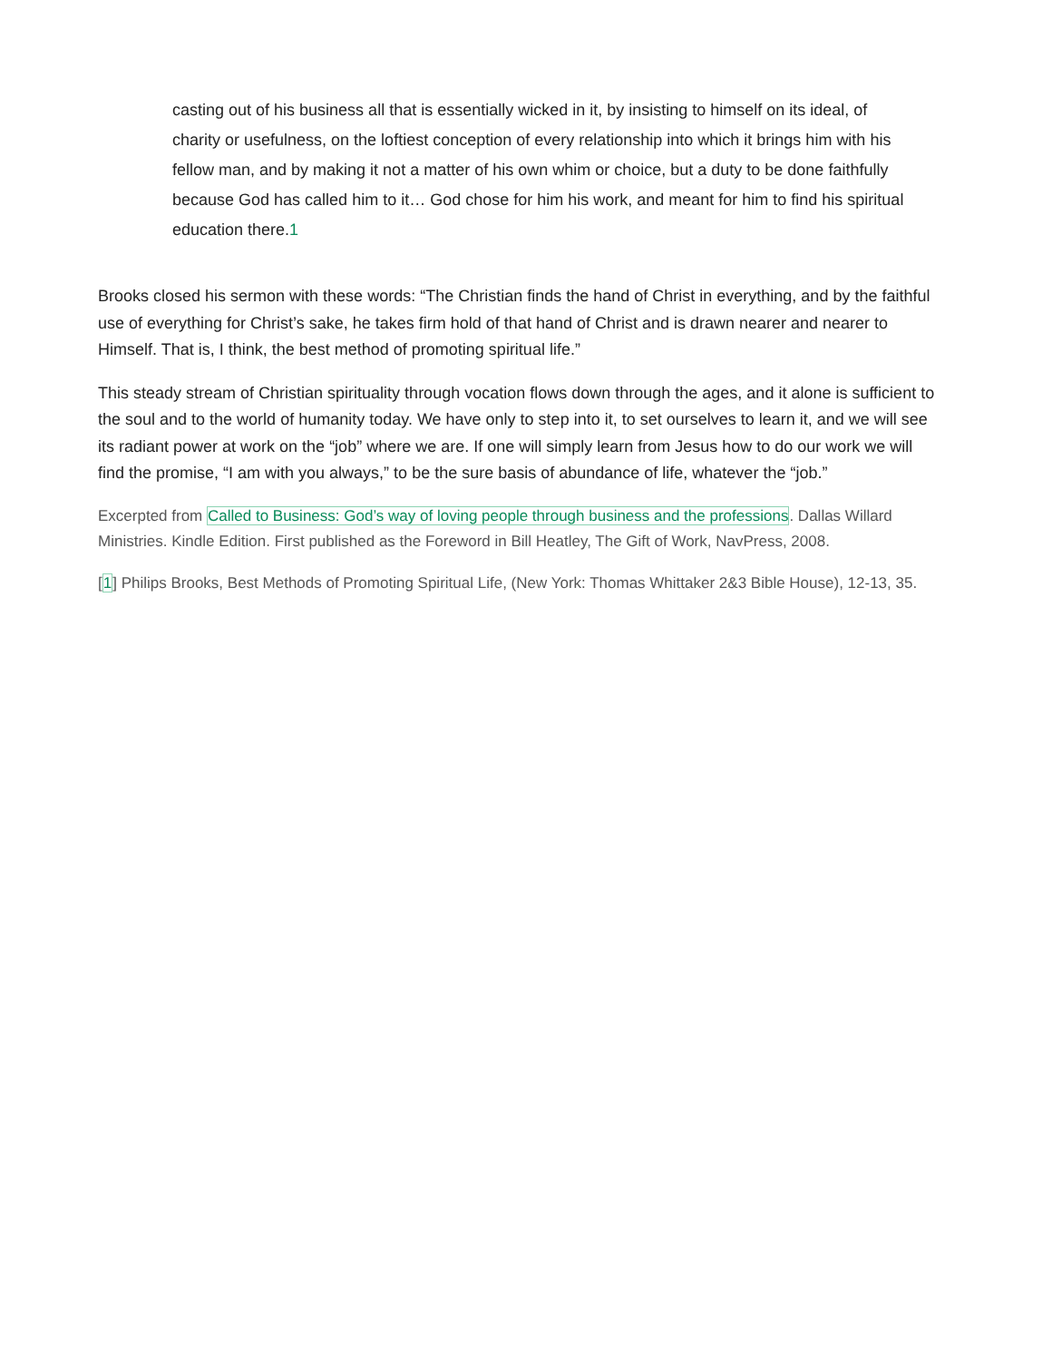casting out of his business all that is essentially wicked in it, by insisting to himself on its ideal, of charity or usefulness, on the loftiest conception of every relationship into which it brings him with his fellow man, and by making it not a matter of his own whim or choice, but a duty to be done faithfully because God has called him to it… God chose for him his work, and meant for him to find his spiritual education there.1
Brooks closed his sermon with these words: “The Christian finds the hand of Christ in everything, and by the faithful use of everything for Christ’s sake, he takes firm hold of that hand of Christ and is drawn nearer and nearer to Himself. That is, I think, the best method of promoting spiritual life.”
This steady stream of Christian spirituality through vocation flows down through the ages, and it alone is sufficient to the soul and to the world of humanity today. We have only to step into it, to set ourselves to learn it, and we will see its radiant power at work on the “job” where we are. If one will simply learn from Jesus how to do our work we will find the promise, “I am with you always,” to be the sure basis of abundance of life, whatever the “job.”
Excerpted from Called to Business: God’s way of loving people through business and the professions. Dallas Willard Ministries. Kindle Edition. First published as the Foreword in Bill Heatley, The Gift of Work, NavPress, 2008.
[1] Philips Brooks, Best Methods of Promoting Spiritual Life, (New York: Thomas Whittaker 2&3 Bible House), 12-13, 35.